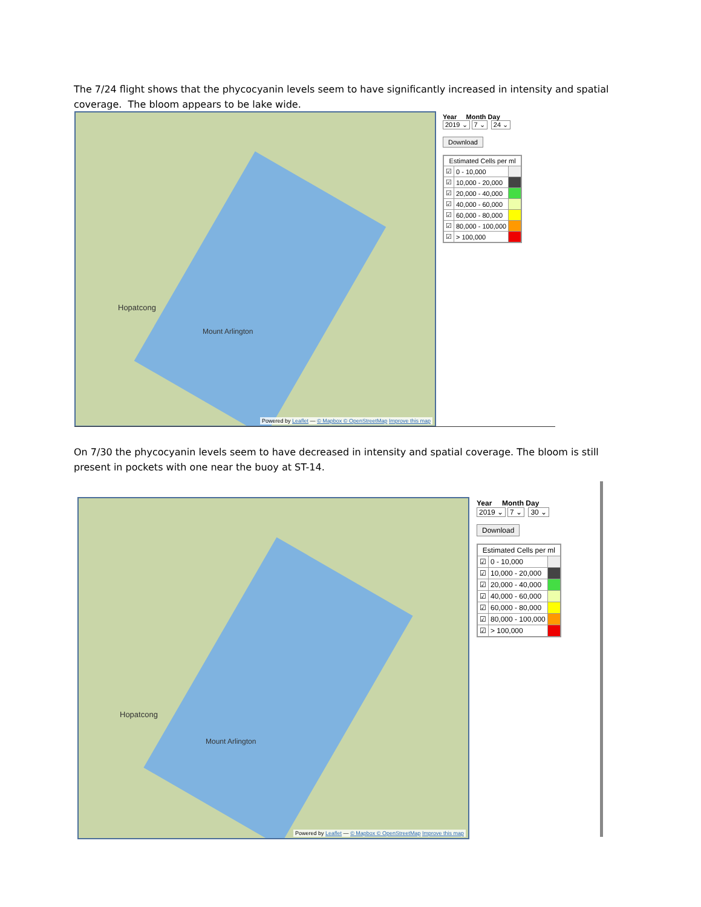The 7/24 flight shows that the phycocyanin levels seem to have significantly increased in intensity and spatial coverage. The bloom appears to be lake wide.
Hopatcong
Mount Arlington
Powered by Leaflet — © Mapbox © OpenStreetMap Improve this map
Year Month Day
2019 ⌄ 7 ⌄ 24 ⌄
Download
| Estimated Cells per ml | | |
| --- | --- | --- |
| ☑ | 0 - 10,000 | |
| ☑ | 10,000 - 20,000 | |
| ☑ | 20,000 - 40,000 | |
| ☑ | 40,000 - 60,000 | |
| ☑ | 60,000 - 80,000 | |
| ☑ | 80,000 - 100,000 | |
| ☑ | > 100,000 | |
On 7/30 the phycocyanin levels seem to have decreased in intensity and spatial coverage. The bloom is still present in pockets with one near the buoy at ST-14.
Hopatcong
Mount Arlington
Powered by Leaflet — © Mapbox © OpenStreetMap Improve this map
Year Month Day
2019 ⌄ 7 ⌄ 30 ⌄
Download
| Estimated Cells per ml | | |
| --- | --- | --- |
| ☑ | 0 - 10,000 | |
| ☑ | 10,000 - 20,000 | |
| ☑ | 20,000 - 40,000 | |
| ☑ | 40,000 - 60,000 | |
| ☑ | 60,000 - 80,000 | |
| ☑ | 80,000 - 100,000 | |
| ☑ | > 100,000 | |